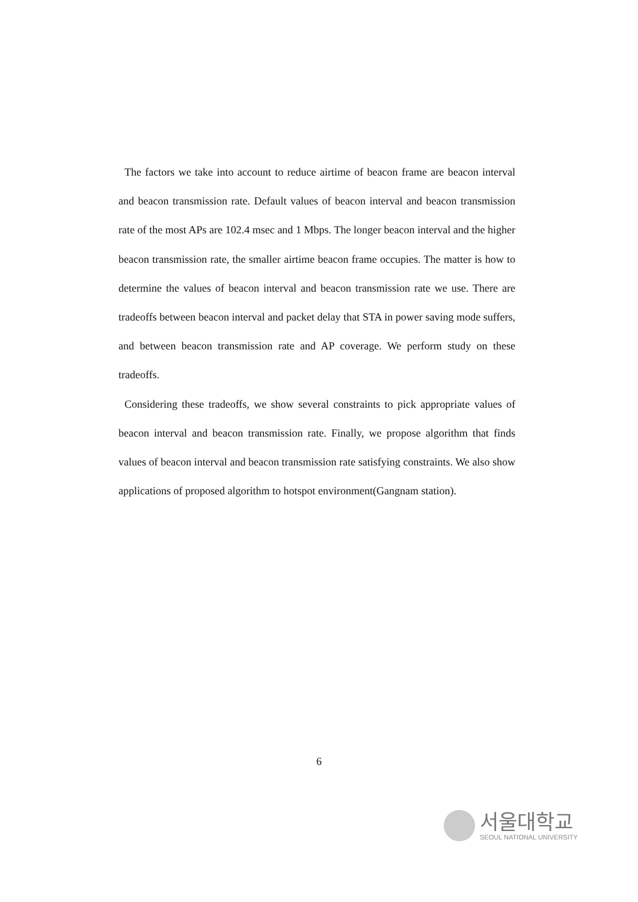The factors we take into account to reduce airtime of beacon frame are beacon interval and beacon transmission rate. Default values of beacon interval and beacon transmission rate of the most APs are 102.4 msec and 1 Mbps. The longer beacon interval and the higher beacon transmission rate, the smaller airtime beacon frame occupies. The matter is how to determine the values of beacon interval and beacon transmission rate we use. There are tradeoffs between beacon interval and packet delay that STA in power saving mode suffers, and between beacon transmission rate and AP coverage. We perform study on these tradeoffs.
Considering these tradeoffs, we show several constraints to pick appropriate values of beacon interval and beacon transmission rate. Finally, we propose algorithm that finds values of beacon interval and beacon transmission rate satisfying constraints. We also show applications of proposed algorithm to hotspot environment(Gangnam station).
6
서울대학교
SEOUL NATIONAL UNIVERSITY